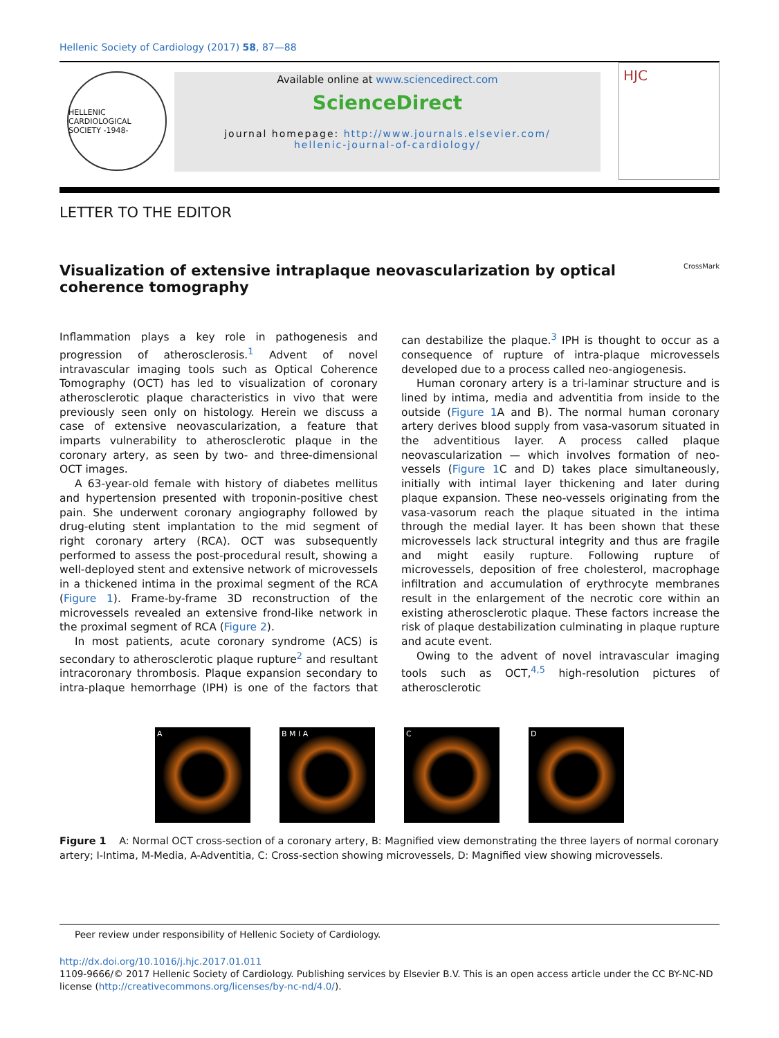Hellenic Society of Cardiology (2017) 58, 87—88
HELLENIC CARDIOLOGICAL SOCIETY -1948-
Available online at www.sciencedirect.com
ScienceDirect
journal homepage: http://www.journals.elsevier.com/
hellenic-journal-of-cardiology/
HJC
LETTER TO THE EDITOR
Visualization of extensive intraplaque neovascularization by optical coherence tomography CrossMark
Inflammation plays a key role in pathogenesis and progression of atherosclerosis.<sup>1</sup> Advent of novel intravascular imaging tools such as Optical Coherence Tomography (OCT) has led to visualization of coronary atherosclerotic plaque characteristics in vivo that were previously seen only on histology. Herein we discuss a case of extensive neovascularization, a feature that imparts vulnerability to atherosclerotic plaque in the coronary artery, as seen by two- and three-dimensional OCT images.
A 63-year-old female with history of diabetes mellitus and hypertension presented with troponin-positive chest pain. She underwent coronary angiography followed by drug-eluting stent implantation to the mid segment of right coronary artery (RCA). OCT was subsequently performed to assess the post-procedural result, showing a well-deployed stent and extensive network of microvessels in a thickened intima in the proximal segment of the RCA (Figure 1). Frame-by-frame 3D reconstruction of the microvessels revealed an extensive frond-like network in the proximal segment of RCA (Figure 2).
In most patients, acute coronary syndrome (ACS) is secondary to atherosclerotic plaque rupture<sup>2</sup> and resultant intracoronary thrombosis. Plaque expansion secondary to intra-plaque hemorrhage (IPH) is one of the factors that can destabilize the plaque.<sup>3</sup> IPH is thought to occur as a consequence of rupture of intra-plaque microvessels developed due to a process called neo-angiogenesis.
Human coronary artery is a tri-laminar structure and is lined by intima, media and adventitia from inside to the outside (Figure 1 A and B). The normal human coronary artery derives blood supply from vasa-vasorum situated in the adventitious layer. A process called plaque neovascularization — which involves formation of neo-vessels (Figure 1 C and D) takes place simultaneously, initially with intimal layer thickening and later during plaque expansion. These neo-vessels originating from the vasa-vasorum reach the plaque situated in the intima through the medial layer. It has been shown that these microvessels lack structural integrity and thus are fragile and might easily rupture. Following rupture of microvessels, deposition of free cholesterol, macrophage infiltration and accumulation of erythrocyte membranes result in the enlargement of the necrotic core within an existing atherosclerotic plaque. These factors increase the risk of plaque destabilization culminating in plaque rupture and acute event.
Owing to the advent of novel intravascular imaging tools such as OCT,<sup>4,5</sup> high-resolution pictures of atherosclerotic
A B M I A C D
Figure 1 A: Normal OCT cross-section of a coronary artery, B: Magnified view demonstrating the three layers of normal coronary artery; I-Intima, M-Media, A-Adventitia, C: Cross-section showing microvessels, D: Magnified view showing microvessels.
Peer review under responsibility of Hellenic Society of Cardiology.
http://dx.doi.org/10.1016/j.hjc.2017.01.011
1109-9666/© 2017 Hellenic Society of Cardiology. Publishing services by Elsevier B.V. This is an open access article under the CC BY-NC-ND license (http://creativecommons.org/licenses/by-nc-nd/4.0/).